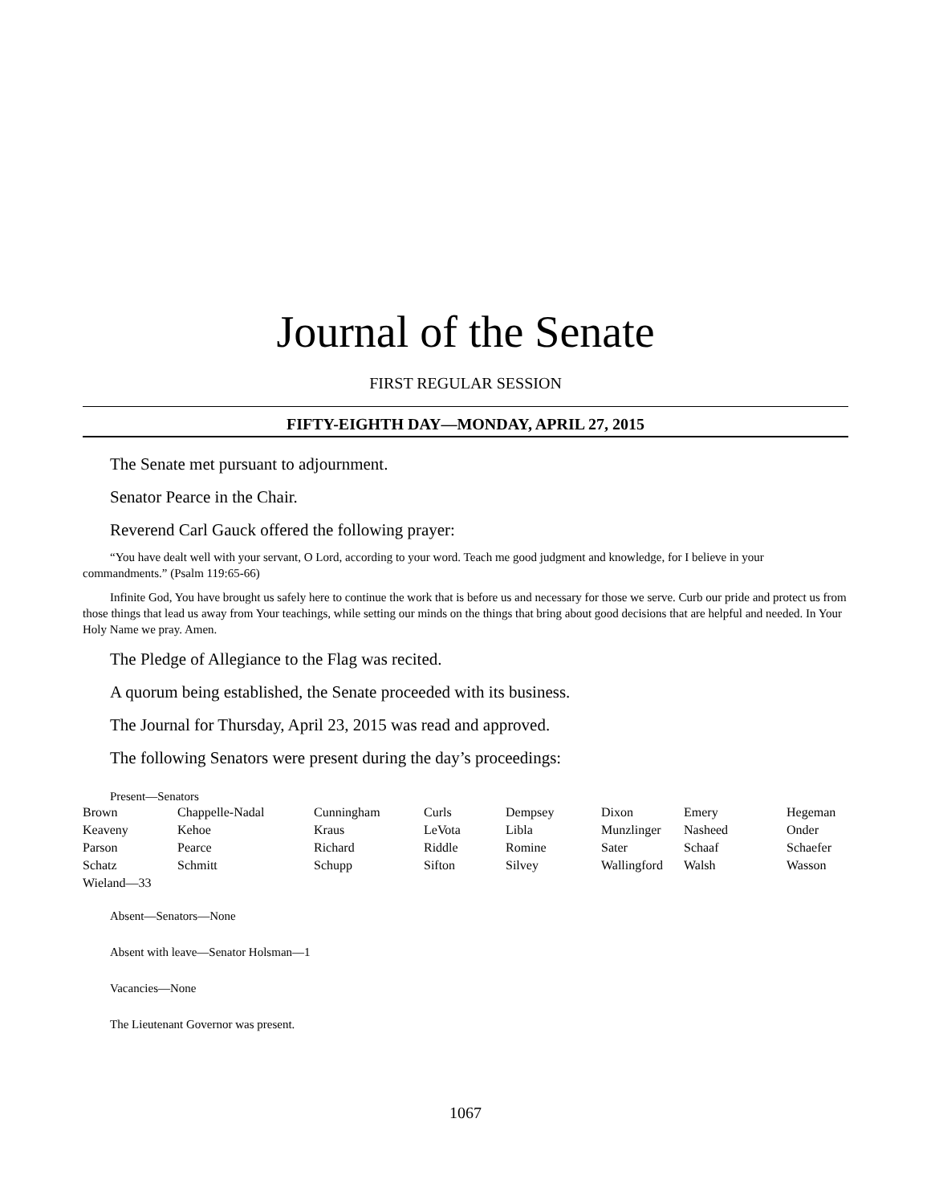Journal of the Senate
FIRST REGULAR SESSION
FIFTY-EIGHTH DAY—MONDAY, APRIL 27, 2015
The Senate met pursuant to adjournment.
Senator Pearce in the Chair.
Reverend Carl Gauck offered the following prayer:
“You have dealt well with your servant, O Lord, according to your word. Teach me good judgment and knowledge, for I believe in your commandments.” (Psalm 119:65-66)
Infinite God, You have brought us safely here to continue the work that is before us and necessary for those we serve. Curb our pride and protect us from those things that lead us away from Your teachings, while setting our minds on the things that bring about good decisions that are helpful and needed. In Your Holy Name we pray. Amen.
The Pledge of Allegiance to the Flag was recited.
A quorum being established, the Senate proceeded with its business.
The Journal for Thursday, April 23, 2015 was read and approved.
The following Senators were present during the day’s proceedings:
Present—Senators
| Brown | Chappelle-Nadal | Cunningham | Curls | Dempsey | Dixon | Emery | Hegeman |
| Keaveny | Kehoe | Kraus | LeVota | Libla | Munzlinger | Nasheed | Onder |
| Parson | Pearce | Richard | Riddle | Romine | Sater | Schaaf | Schaefer |
| Schatz | Schmitt | Schupp | Sifton | Silvey | Wallingford | Walsh | Wasson |
| Wieland—33 | | | | | | | |
Absent—Senators—None
Absent with leave—Senator Holsman—1
Vacancies—None
The Lieutenant Governor was present.
1067